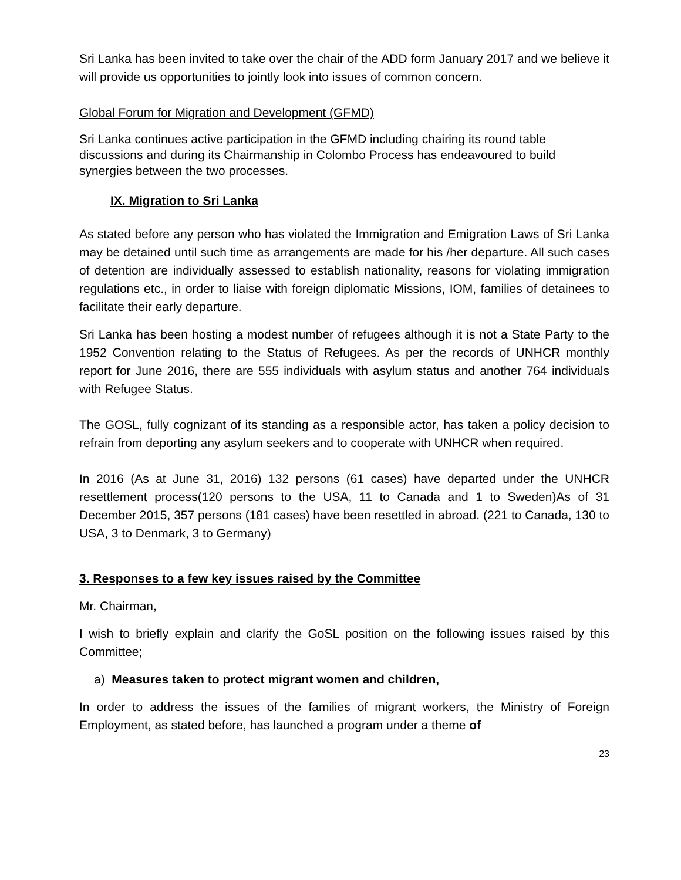Sri Lanka has been invited to take over the chair of the ADD form January 2017 and we believe it will provide us opportunities to jointly look into issues of common concern.
Global Forum for Migration and Development (GFMD)
Sri Lanka continues active participation in the GFMD including chairing its round table discussions and during its Chairmanship in Colombo Process has endeavoured to build synergies between the two processes.
IX. Migration to Sri Lanka
As stated before any person who has violated the Immigration and Emigration Laws of Sri Lanka may be detained until such time as arrangements are made for his /her departure. All such cases of detention are individually assessed to establish nationality, reasons for violating immigration regulations etc., in order to liaise with foreign diplomatic Missions, IOM, families of detainees to facilitate their early departure.
Sri Lanka has been hosting a modest number of refugees although it is not a State Party to the 1952 Convention relating to the Status of Refugees. As per the records of UNHCR monthly report for June 2016, there are 555 individuals with asylum status and another 764 individuals with Refugee Status.
The GOSL, fully cognizant of its standing as a responsible actor, has taken a policy decision to refrain from deporting any asylum seekers and to cooperate with UNHCR when required.
In 2016 (As at June 31, 2016) 132 persons (61 cases) have departed under the UNHCR resettlement process(120 persons to the USA, 11 to Canada and 1 to Sweden)As of 31 December 2015, 357 persons (181 cases) have been resettled in abroad. (221 to Canada, 130 to USA, 3 to Denmark, 3 to Germany)
3. Responses to a few key issues raised by the Committee
Mr. Chairman,
I wish to briefly explain and clarify the GoSL position on the following issues raised by this Committee;
a) Measures taken to protect migrant women and children,
In order to address the issues of the families of migrant workers, the Ministry of Foreign Employment, as stated before, has launched a program under a theme of
23